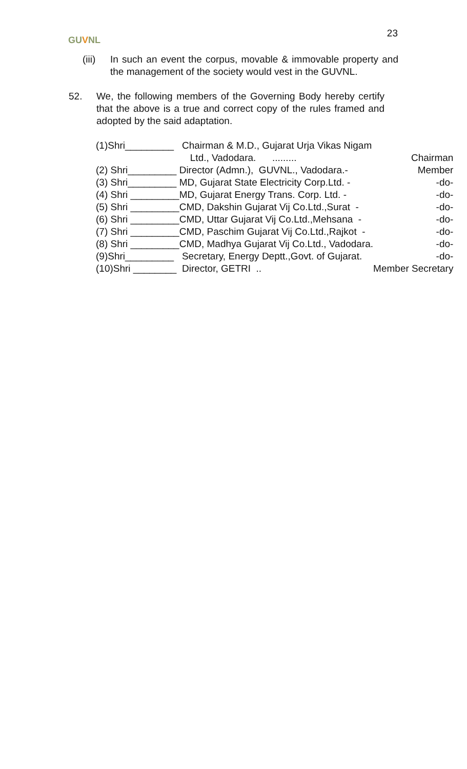GUVNL
23
(iii)
In such an event the corpus, movable & immovable property and the management of the society would vest in the GUVNL.
52. We, the following members of the Governing Body hereby certify that the above is a true and correct copy of the rules framed and adopted by the said adaptation.
| (1)Shri_________ | Chairman & M.D., Gujarat Urja Vikas Nigam | |
| | Ltd., Vadodara. ......... | Chairman |
| (2) Shri_________ | Director (Admn.), GUVNL., Vadodara.- | Member |
| (3) Shri_________ | MD, Gujarat State Electricity Corp.Ltd. - | -do- |
| (4) Shri _________ | MD, Gujarat Energy Trans. Corp. Ltd. - | -do- |
| (5) Shri _________ | CMD, Dakshin Gujarat Vij Co.Ltd.,Surat - | -do- |
| (6) Shri _________ | CMD, Uttar Gujarat Vij Co.Ltd.,Mehsana - | -do- |
| (7) Shri _________ | CMD, Paschim Gujarat Vij Co.Ltd.,Rajkot - | -do- |
| (8) Shri _________ | CMD, Madhya Gujarat Vij Co.Ltd., Vadodara. | -do- |
| (9)Shri_________ | Secretary, Energy Deptt.,Govt. of Gujarat. | -do- |
| (10)Shri ________ | Director, GETRI .. | Member Secretary |